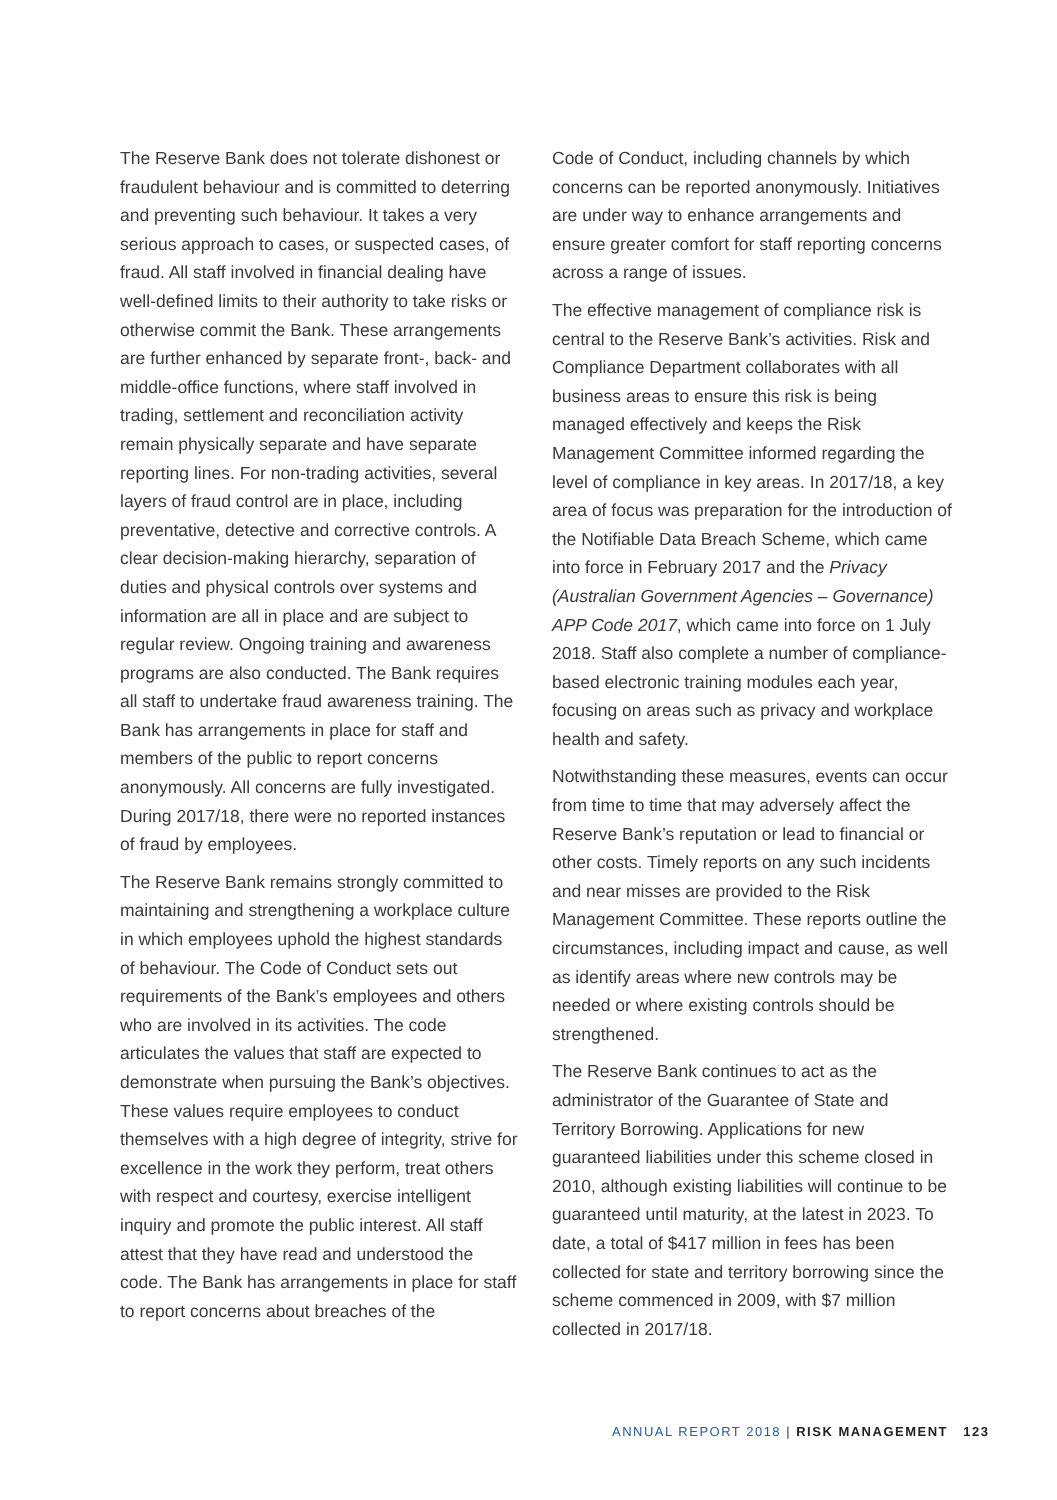The Reserve Bank does not tolerate dishonest or fraudulent behaviour and is committed to deterring and preventing such behaviour. It takes a very serious approach to cases, or suspected cases, of fraud. All staff involved in financial dealing have well-defined limits to their authority to take risks or otherwise commit the Bank. These arrangements are further enhanced by separate front-, back- and middle-office functions, where staff involved in trading, settlement and reconciliation activity remain physically separate and have separate reporting lines. For non-trading activities, several layers of fraud control are in place, including preventative, detective and corrective controls. A clear decision-making hierarchy, separation of duties and physical controls over systems and information are all in place and are subject to regular review. Ongoing training and awareness programs are also conducted. The Bank requires all staff to undertake fraud awareness training. The Bank has arrangements in place for staff and members of the public to report concerns anonymously. All concerns are fully investigated. During 2017/18, there were no reported instances of fraud by employees.
The Reserve Bank remains strongly committed to maintaining and strengthening a workplace culture in which employees uphold the highest standards of behaviour. The Code of Conduct sets out requirements of the Bank’s employees and others who are involved in its activities. The code articulates the values that staff are expected to demonstrate when pursuing the Bank’s objectives. These values require employees to conduct themselves with a high degree of integrity, strive for excellence in the work they perform, treat others with respect and courtesy, exercise intelligent inquiry and promote the public interest. All staff attest that they have read and understood the code. The Bank has arrangements in place for staff to report concerns about breaches of the
Code of Conduct, including channels by which concerns can be reported anonymously. Initiatives are under way to enhance arrangements and ensure greater comfort for staff reporting concerns across a range of issues.
The effective management of compliance risk is central to the Reserve Bank’s activities. Risk and Compliance Department collaborates with all business areas to ensure this risk is being managed effectively and keeps the Risk Management Committee informed regarding the level of compliance in key areas. In 2017/18, a key area of focus was preparation for the introduction of the Notifiable Data Breach Scheme, which came into force in February 2017 and the Privacy (Australian Government Agencies – Governance) APP Code 2017, which came into force on 1 July 2018. Staff also complete a number of compliance-based electronic training modules each year, focusing on areas such as privacy and workplace health and safety.
Notwithstanding these measures, events can occur from time to time that may adversely affect the Reserve Bank’s reputation or lead to financial or other costs. Timely reports on any such incidents and near misses are provided to the Risk Management Committee. These reports outline the circumstances, including impact and cause, as well as identify areas where new controls may be needed or where existing controls should be strengthened.
The Reserve Bank continues to act as the administrator of the Guarantee of State and Territory Borrowing. Applications for new guaranteed liabilities under this scheme closed in 2010, although existing liabilities will continue to be guaranteed until maturity, at the latest in 2023. To date, a total of $417 million in fees has been collected for state and territory borrowing since the scheme commenced in 2009, with $7 million collected in 2017/18.
ANNUAL REPORT 2018 | RISK MANAGEMENT 123